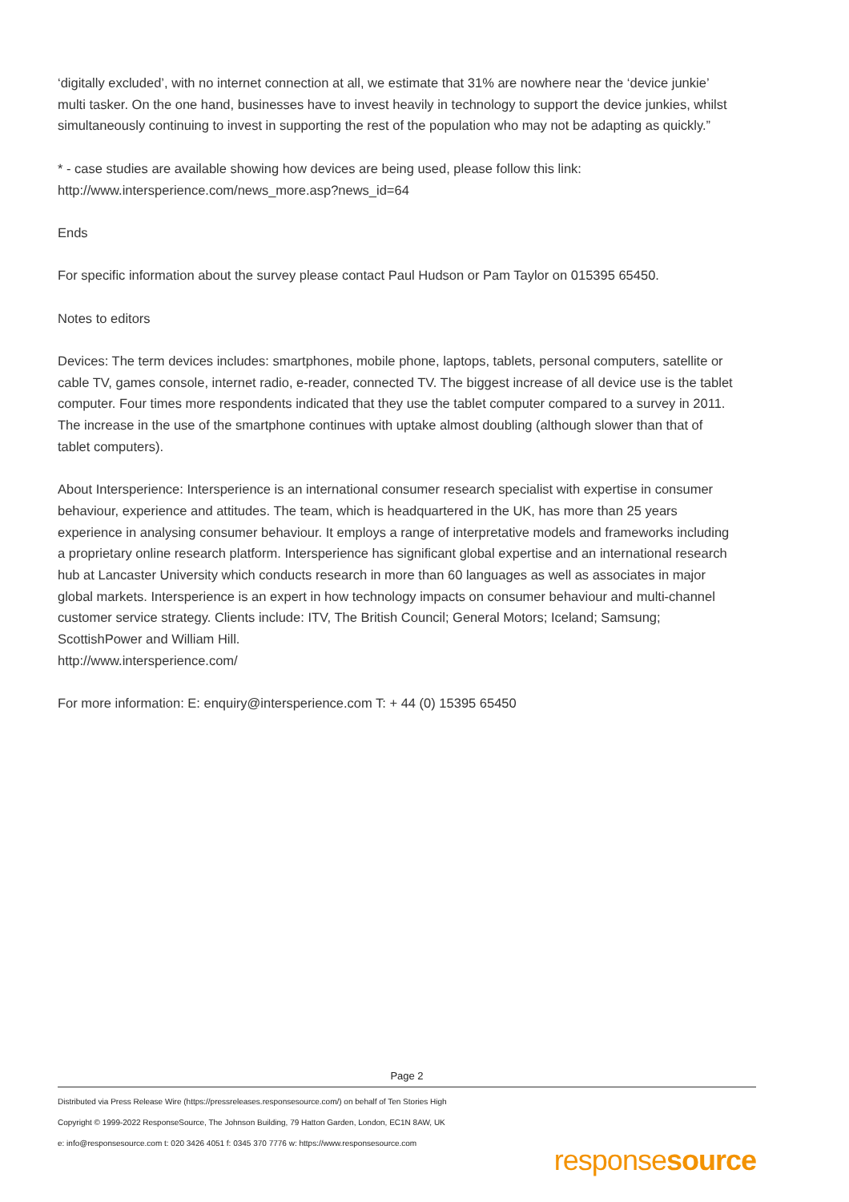‘digitally excluded’, with no internet connection at all, we estimate that 31% are nowhere near the ‘device junkie’ multi tasker. On the one hand, businesses have to invest heavily in technology to support the device junkies, whilst simultaneously continuing to invest in supporting the rest of the population who may not be adapting as quickly.”
* - case studies are available showing how devices are being used, please follow this link:
http://www.intersperience.com/news_more.asp?news_id=64
Ends
For specific information about the survey please contact Paul Hudson or Pam Taylor on 015395 65450.
Notes to editors
Devices: The term devices includes: smartphones, mobile phone, laptops, tablets, personal computers, satellite or cable TV, games console, internet radio, e-reader, connected TV. The biggest increase of all device use is the tablet computer. Four times more respondents indicated that they use the tablet computer compared to a survey in 2011. The increase in the use of the smartphone continues with uptake almost doubling (although slower than that of tablet computers).
About Intersperience: Intersperience is an international consumer research specialist with expertise in consumer behaviour, experience and attitudes. The team, which is headquartered in the UK, has more than 25 years experience in analysing consumer behaviour. It employs a range of interpretative models and frameworks including a proprietary online research platform. Intersperience has significant global expertise and an international research hub at Lancaster University which conducts research in more than 60 languages as well as associates in major global markets. Intersperience is an expert in how technology impacts on consumer behaviour and multi-channel customer service strategy. Clients include: ITV, The British Council; General Motors; Iceland; Samsung; ScottishPower and William Hill.
http://www.intersperience.com/
For more information: E: enquiry@intersperience.com T: + 44 (0) 15395 65450
Page 2
Distributed via Press Release Wire (https://pressreleases.responsesource.com/) on behalf of Ten Stories High
Copyright © 1999-2022 ResponseSource, The Johnson Building, 79 Hatton Garden, London, EC1N 8AW, UK
e: info@responsesource.com t: 020 3426 4051 f: 0345 370 7776 w: https://www.responsesource.com
responsesource